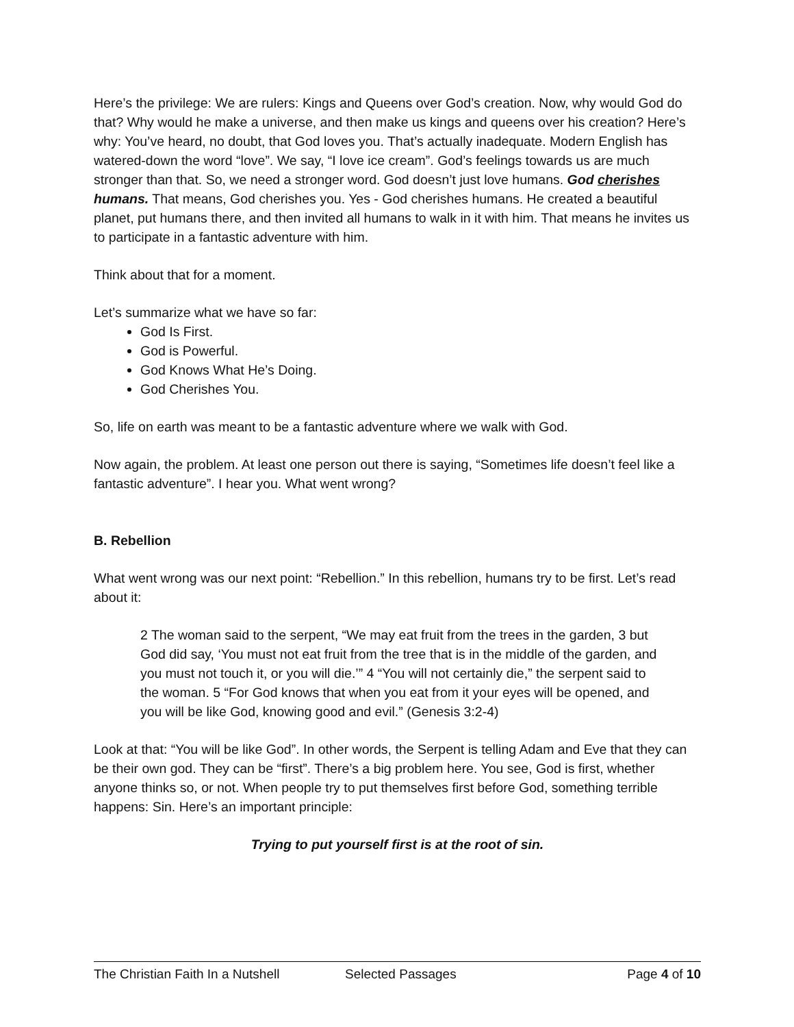Here’s the privilege: We are rulers: Kings and Queens over God’s creation. Now, why would God do that? Why would he make a universe, and then make us kings and queens over his creation? Here’s why: You’ve heard, no doubt, that God loves you. That’s actually inadequate. Modern English has watered-down the word “love”. We say, “I love ice cream”. God’s feelings towards us are much stronger than that. So, we need a stronger word. God doesn’t just love humans. God cherishes humans. That means, God cherishes you. Yes - God cherishes humans. He created a beautiful planet, put humans there, and then invited all humans to walk in it with him. That means he invites us to participate in a fantastic adventure with him.
Think about that for a moment.
Let’s summarize what we have so far:
God Is First.
God is Powerful.
God Knows What He’s Doing.
God Cherishes You.
So, life on earth was meant to be a fantastic adventure where we walk with God.
Now again, the problem. At least one person out there is saying, “Sometimes life doesn’t feel like a fantastic adventure”. I hear you. What went wrong?
B. Rebellion
What went wrong was our next point: “Rebellion.” In this rebellion, humans try to be first. Let’s read about it:
2 The woman said to the serpent, “We may eat fruit from the trees in the garden, 3 but God did say, ‘You must not eat fruit from the tree that is in the middle of the garden, and you must not touch it, or you will die.’” 4 “You will not certainly die,” the serpent said to the woman. 5 “For God knows that when you eat from it your eyes will be opened, and you will be like God, knowing good and evil.” (Genesis 3:2-4)
Look at that: “You will be like God”. In other words, the Serpent is telling Adam and Eve that they can be their own god. They can be “first”. There’s a big problem here. You see, God is first, whether anyone thinks so, or not. When people try to put themselves first before God, something terrible happens: Sin. Here’s an important principle:
Trying to put yourself first is at the root of sin.
The Christian Faith In a Nutshell Selected Passages Page 4 of 10